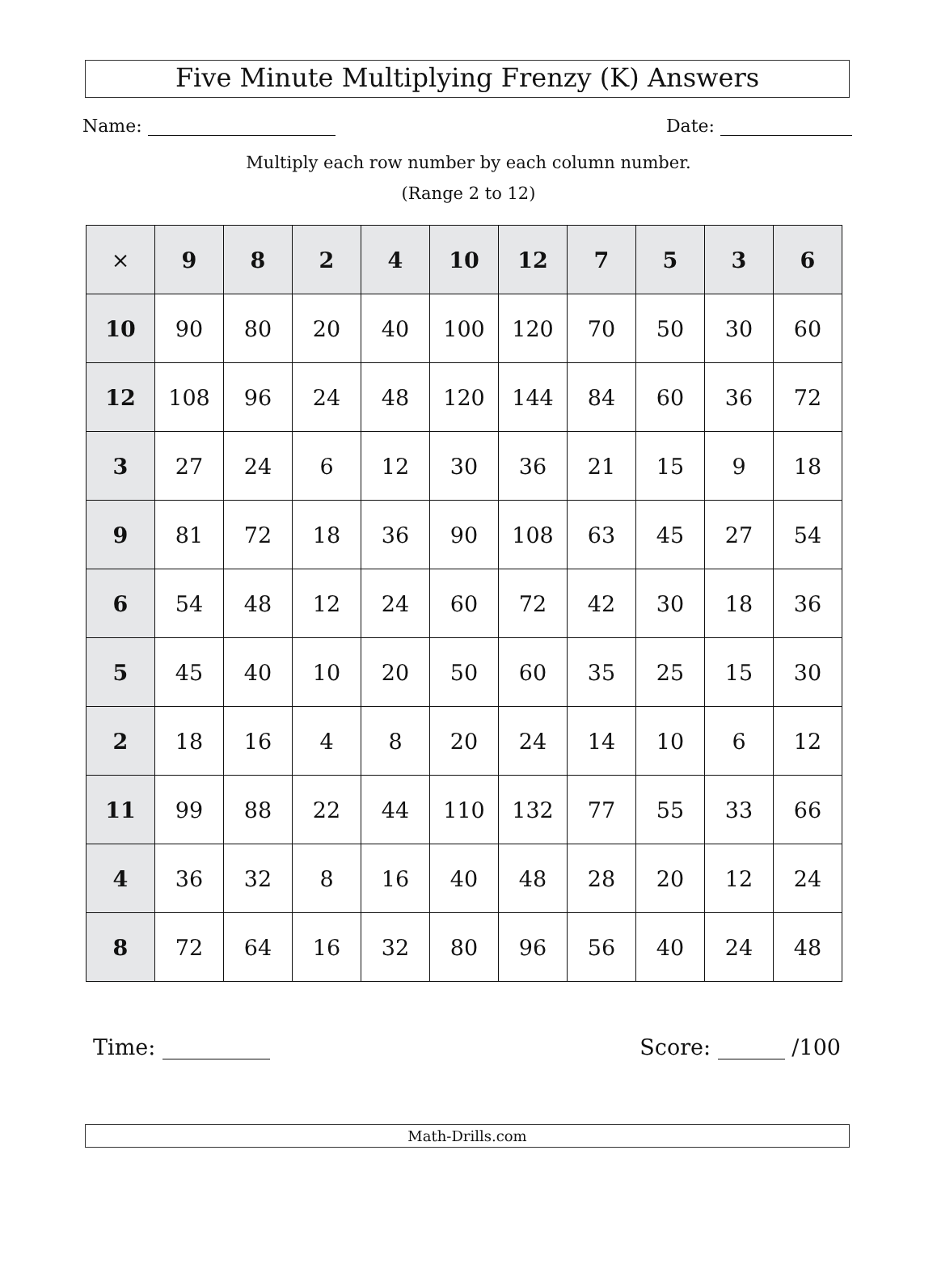Five Minute Multiplying Frenzy (K) Answers
Name: Date:
Multiply each row number by each column number.
(Range 2 to 12)
| × | 9 | 8 | 2 | 4 | 10 | 12 | 7 | 5 | 3 | 6 |
| --- | --- | --- | --- | --- | --- | --- | --- | --- | --- | --- |
| 10 | 90 | 80 | 20 | 40 | 100 | 120 | 70 | 50 | 30 | 60 |
| 12 | 108 | 96 | 24 | 48 | 120 | 144 | 84 | 60 | 36 | 72 |
| 3 | 27 | 24 | 6 | 12 | 30 | 36 | 21 | 15 | 9 | 18 |
| 9 | 81 | 72 | 18 | 36 | 90 | 108 | 63 | 45 | 27 | 54 |
| 6 | 54 | 48 | 12 | 24 | 60 | 72 | 42 | 30 | 18 | 36 |
| 5 | 45 | 40 | 10 | 20 | 50 | 60 | 35 | 25 | 15 | 30 |
| 2 | 18 | 16 | 4 | 8 | 20 | 24 | 14 | 10 | 6 | 12 |
| 11 | 99 | 88 | 22 | 44 | 110 | 132 | 77 | 55 | 33 | 66 |
| 4 | 36 | 32 | 8 | 16 | 40 | 48 | 28 | 20 | 12 | 24 |
| 8 | 72 | 64 | 16 | 32 | 80 | 96 | 56 | 40 | 24 | 48 |
Time: Score: /100
Math-Drills.com